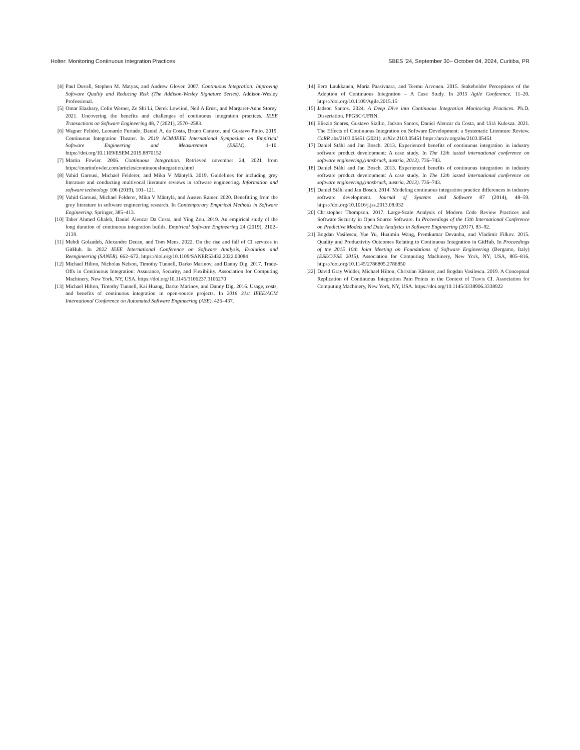Holter: Monitoring Continuous Integration Practices SBES ’24, September 30– October 04, 2024, Curitiba, PR
[4] Paul Duvall, Stephen M. Matyas, and Andrew Glover. 2007. Continuous Integration: Improving Software Quality and Reducing Risk (The Addison-Wesley Signature Series). Addison-Wesley Professional.
[5] Omar Elazhary, Colin Werner, Ze Shi Li, Derek Lowlind, Neil A Ernst, and Margaret-Anne Storey. 2021. Uncovering the benefits and challenges of continuous integration practices. IEEE Transactions on Software Engineering 48, 7 (2021), 2570–2583.
[6] Wagner Felidré, Leonardo Furtado, Daniel A. da Costa, Bruno Cartaxo, and Gustavo Pinto. 2019. Continuous Integration Theater. In 2019 ACM/IEEE International Symposium on Empirical Software Engineering and Measurement (ESEM). 1–10. https://doi.org/10.1109/ESEM.2019.8870152
[7] Martin Fowler. 2006. Continuous Integration. Retrieved november 24, 2021 from https://martinfowler.com/articles/continuousIntegration.html
[8] Vahid Garousi, Michael Felderer, and Mika V Mäntylä. 2019. Guidelines for including grey literature and conducting multivocal literature reviews in software engineering. Information and software technology 106 (2019), 101–121.
[9] Vahid Garousi, Michael Felderer, Mika V Mäntylä, and Austen Rainer. 2020. Benefitting from the grey literature in software engineering research. In Contemporary Empirical Methods in Software Engineering. Springer, 385–413.
[10] Taher Ahmed Ghaleb, Daniel Alencar Da Costa, and Ying Zou. 2019. An empirical study of the long duration of continuous integration builds. Empirical Software Engineering 24 (2019), 2102–2139.
[11] Mehdi Golzadeh, Alexandre Decan, and Tom Mens. 2022. On the rise and fall of CI services in GitHub. In 2022 IEEE International Conference on Software Analysis, Evolution and Reengineering (SANER). 662–672. https://doi.org/10.1109/SANER53432.2022.00084
[12] Michael Hilton, Nicholas Nelson, Timothy Tunnell, Darko Marinov, and Danny Dig. 2017. Trade-Offs in Continuous Integration: Assurance, Security, and Flexibility. Association for Computing Machinery, New York, NY, USA. https://doi.org/10.1145/3106237.3106270
[13] Michael Hilton, Timothy Tunnell, Kai Huang, Darko Marinov, and Danny Dig. 2016. Usage, costs, and benefits of continuous integration in open-source projects. In 2016 31st IEEE/ACM International Conference on Automated Software Engineering (ASE). 426–437.
[14] Eero Laukkanen, Maria Paasivaara, and Teemu Arvonen. 2015. Stakeholder Perceptions of the Adoption of Continuous Integration – A Case Study. In 2015 Agile Conference. 11–20. https://doi.org/10.1109/Agile.2015.15
[15] Jadson Santos. 2024. A Deep Dive into Continuous Integration Monitoring Practices. Ph.D. Dissertation. PPGSC/UFRN.
[16] Eliezio Soares, Gustavo Sizílio, Jadson Santos, Daniel Alencar da Costa, and Uirá Kulesza. 2021. The Effects of Continuous Integration on Software Development: a Systematic Literature Review. CoRR abs/2103.05451 (2021). arXiv:2103.05451 https://arxiv.org/abs/2103.05451
[17] Daniel Ståhl and Jan Bosch. 2013. Experienced benefits of continuous integration in industry software product development: A case study. In The 12th iasted international conference on software engineering,(innsbruck, austria, 2013). 736–743.
[18] Daniel Ståhl and Jan Bosch. 2013. Experienced benefits of continuous integration in industry software product development: A case study. In The 12th iasted international conference on software engineering,(innsbruck, austria, 2013). 736–743.
[19] Daniel Ståhl and Jan Bosch. 2014. Modeling continuous integration practice differences in industry software development. Journal of Systems and Software 87 (2014), 48–59. https://doi.org/10.1016/j.jss.2013.08.032
[20] Christopher Thompson. 2017. Large-Scale Analysis of Modern Code Review Practices and Software Security in Open Source Software. In Proceedings of the 13th International Conference on Predictive Models and Data Analytics in Software Engineering (2017). 83–92.
[21] Bogdan Vasilescu, Yue Yu, Huaimin Wang, Premkumar Devanbu, and Vladimir Filkov. 2015. Quality and Productivity Outcomes Relating to Continuous Integration in GitHub. In Proceedings of the 2015 10th Joint Meeting on Foundations of Software Engineering (Bergamo, Italy) (ESEC/FSE 2015). Association for Computing Machinery, New York, NY, USA, 805–816. https://doi.org/10.1145/2786805.2786850
[22] David Gray Widder, Michael Hilton, Christian Kästner, and Bogdan Vasilescu. 2019. A Conceptual Replication of Continuous Integration Pain Points in the Context of Travis CI. Association for Computing Machinery, New York, NY, USA. https://doi.org/10.1145/3338906.3338922